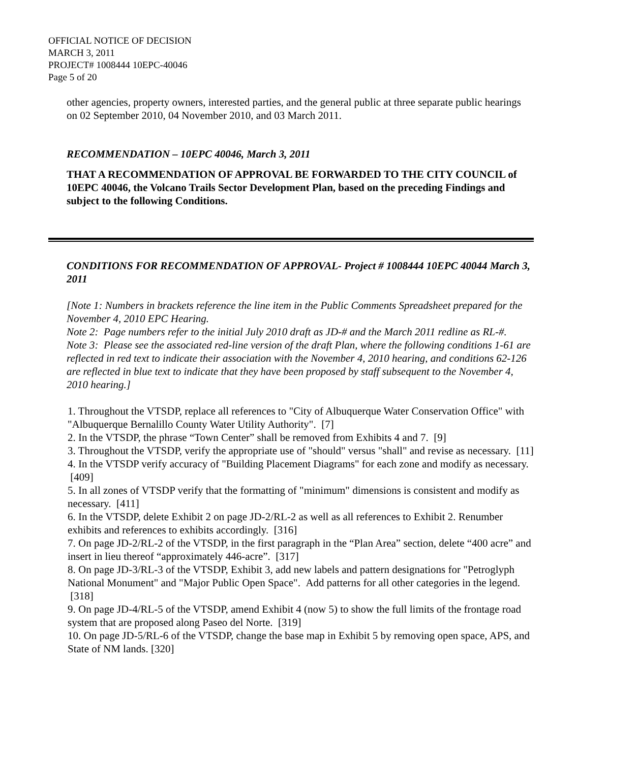OFFICIAL NOTICE OF DECISION
MARCH 3, 2011
PROJECT# 1008444 10EPC-40046
Page 5 of 20
other agencies, property owners, interested parties, and the general public at three separate public hearings on 02 September 2010, 04 November 2010, and 03 March 2011.
RECOMMENDATION – 10EPC 40046, March 3, 2011
THAT A RECOMMENDATION OF APPROVAL BE FORWARDED TO THE CITY COUNCIL of 10EPC 40046, the Volcano Trails Sector Development Plan, based on the preceding Findings and subject to the following Conditions.
CONDITIONS FOR RECOMMENDATION OF APPROVAL- Project # 1008444 10EPC 40044 March 3, 2011
[Note 1: Numbers in brackets reference the line item in the Public Comments Spreadsheet prepared for the November 4, 2010 EPC Hearing.
Note 2: Page numbers refer to the initial July 2010 draft as JD-# and the March 2011 redline as RL-#.
Note 3: Please see the associated red-line version of the draft Plan, where the following conditions 1-61 are reflected in red text to indicate their association with the November 4, 2010 hearing, and conditions 62-126 are reflected in blue text to indicate that they have been proposed by staff subsequent to the November 4, 2010 hearing.]
1. Throughout the VTSDP, replace all references to "City of Albuquerque Water Conservation Office" with "Albuquerque Bernalillo County Water Utility Authority". [7]
2. In the VTSDP, the phrase “Town Center” shall be removed from Exhibits 4 and 7. [9]
3. Throughout the VTSDP, verify the appropriate use of "should" versus "shall" and revise as necessary. [11]
4. In the VTSDP verify accuracy of "Building Placement Diagrams" for each zone and modify as necessary. [409]
5. In all zones of VTSDP verify that the formatting of "minimum" dimensions is consistent and modify as necessary. [411]
6. In the VTSDP, delete Exhibit 2 on page JD-2/RL-2 as well as all references to Exhibit 2. Renumber exhibits and references to exhibits accordingly. [316]
7. On page JD-2/RL-2 of the VTSDP, in the first paragraph in the “Plan Area” section, delete “400 acre” and insert in lieu thereof “approximately 446-acre”. [317]
8. On page JD-3/RL-3 of the VTSDP, Exhibit 3, add new labels and pattern designations for "Petroglyph National Monument" and "Major Public Open Space". Add patterns for all other categories in the legend. [318]
9. On page JD-4/RL-5 of the VTSDP, amend Exhibit 4 (now 5) to show the full limits of the frontage road system that are proposed along Paseo del Norte. [319]
10. On page JD-5/RL-6 of the VTSDP, change the base map in Exhibit 5 by removing open space, APS, and State of NM lands. [320]